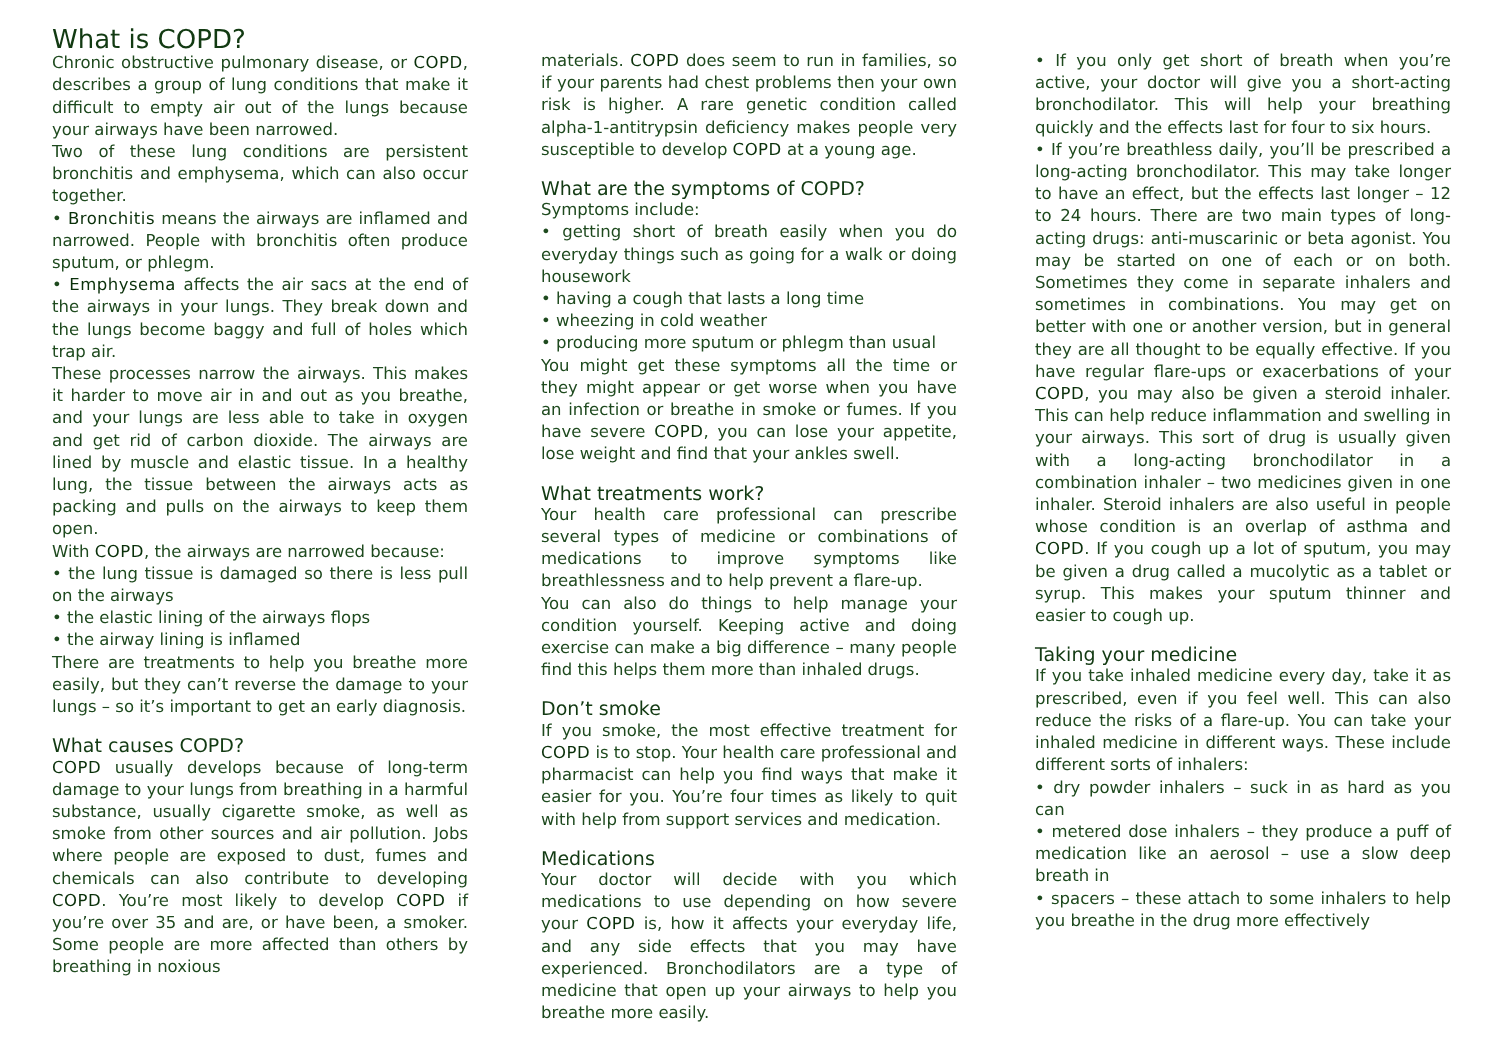What is COPD?
Chronic obstructive pulmonary disease, or COPD, describes a group of lung conditions that make it difficult to empty air out of the lungs because your airways have been narrowed.
Two of these lung conditions are persistent bronchitis and emphysema, which can also occur together.
• Bronchitis means the airways are inflamed and narrowed. People with bronchitis often produce sputum, or phlegm.
• Emphysema affects the air sacs at the end of the airways in your lungs. They break down and the lungs become baggy and full of holes which trap air.
These processes narrow the airways. This makes it harder to move air in and out as you breathe, and your lungs are less able to take in oxygen and get rid of carbon dioxide. The airways are lined by muscle and elastic tissue. In a healthy lung, the tissue between the airways acts as packing and pulls on the airways to keep them open.
With COPD, the airways are narrowed because:
• the lung tissue is damaged so there is less pull on the airways
• the elastic lining of the airways flops
• the airway lining is inflamed
There are treatments to help you breathe more easily, but they can’t reverse the damage to your lungs – so it’s important to get an early diagnosis.
What causes COPD?
COPD usually develops because of long-term damage to your lungs from breathing in a harmful substance, usually cigarette smoke, as well as smoke from other sources and air pollution. Jobs where people are exposed to dust, fumes and chemicals can also contribute to developing COPD. You’re most likely to develop COPD if you’re over 35 and are, or have been, a smoker. Some people are more affected than others by breathing in noxious
materials. COPD does seem to run in families, so if your parents had chest problems then your own risk is higher. A rare genetic condition called alpha-1-antitrypsin deficiency makes people very susceptible to develop COPD at a young age.
What are the symptoms of COPD?
Symptoms include:
• getting short of breath easily when you do everyday things such as going for a walk or doing housework
• having a cough that lasts a long time
• wheezing in cold weather
• producing more sputum or phlegm than usual
You might get these symptoms all the time or they might appear or get worse when you have an infection or breathe in smoke or fumes. If you have severe COPD, you can lose your appetite, lose weight and find that your ankles swell.
What treatments work?
Your health care professional can prescribe several types of medicine or combinations of medications to improve symptoms like breathlessness and to help prevent a flare-up.
You can also do things to help manage your condition yourself. Keeping active and doing exercise can make a big difference – many people find this helps them more than inhaled drugs.
Don’t smoke
If you smoke, the most effective treatment for COPD is to stop. Your health care professional and pharmacist can help you find ways that make it easier for you. You’re four times as likely to quit with help from support services and medication.
Medications
Your doctor will decide with you which medications to use depending on how severe your COPD is, how it affects your everyday life, and any side effects that you may have experienced. Bronchodilators are a type of medicine that open up your airways to help you breathe more easily.
• If you only get short of breath when you’re active, your doctor will give you a short-acting bronchodilator. This will help your breathing quickly and the effects last for four to six hours.
• If you’re breathless daily, you’ll be prescribed a long-acting bronchodilator. This may take longer to have an effect, but the effects last longer – 12 to 24 hours. There are two main types of long-acting drugs: anti-muscarinic or beta agonist. You may be started on one of each or on both. Sometimes they come in separate inhalers and sometimes in combinations. You may get on better with one or another version, but in general they are all thought to be equally effective. If you have regular flare-ups or exacerbations of your COPD, you may also be given a steroid inhaler. This can help reduce inflammation and swelling in your airways. This sort of drug is usually given with a long-acting bronchodilator in a combination inhaler – two medicines given in one inhaler. Steroid inhalers are also useful in people whose condition is an overlap of asthma and COPD. If you cough up a lot of sputum, you may be given a drug called a mucolytic as a tablet or syrup. This makes your sputum thinner and easier to cough up.
Taking your medicine
If you take inhaled medicine every day, take it as prescribed, even if you feel well. This can also reduce the risks of a flare-up. You can take your inhaled medicine in different ways. These include different sorts of inhalers:
• dry powder inhalers – suck in as hard as you can
• metered dose inhalers – they produce a puff of medication like an aerosol – use a slow deep breath in
• spacers – these attach to some inhalers to help you breathe in the drug more effectively